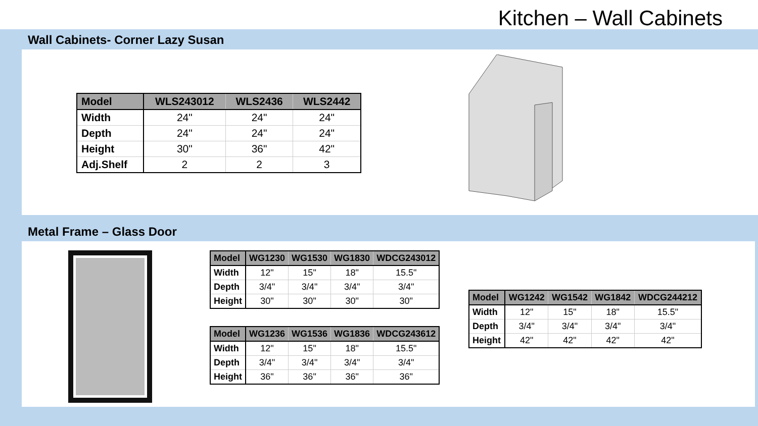Kitchen – Wall Cabinets
Wall Cabinets- Corner Lazy Susan
| Model | WLS243012 | WLS2436 | WLS2442 |
| --- | --- | --- | --- |
| Width | 24" | 24" | 24" |
| Depth | 24" | 24" | 24" |
| Height | 30" | 36" | 42" |
| Adj.Shelf | 2 | 2 | 3 |
Metal Frame – Glass Door
| Model | WG1230 | WG1530 | WG1830 | WDCG243012 |
| --- | --- | --- | --- | --- |
| Width | 12" | 15" | 18" | 15.5" |
| Depth | 3/4" | 3/4" | 3/4" | 3/4" |
| Height | 30" | 30" | 30" | 30" |
| Model | WG1236 | WG1536 | WG1836 | WDCG243612 |
| --- | --- | --- | --- | --- |
| Width | 12" | 15" | 18" | 15.5" |
| Depth | 3/4" | 3/4" | 3/4" | 3/4" |
| Height | 36" | 36" | 36" | 36" |
| Model | WG1242 | WG1542 | WG1842 | WDCG244212 |
| --- | --- | --- | --- | --- |
| Width | 12" | 15" | 18" | 15.5" |
| Depth | 3/4" | 3/4" | 3/4" | 3/4" |
| Height | 42" | 42" | 42" | 42" |